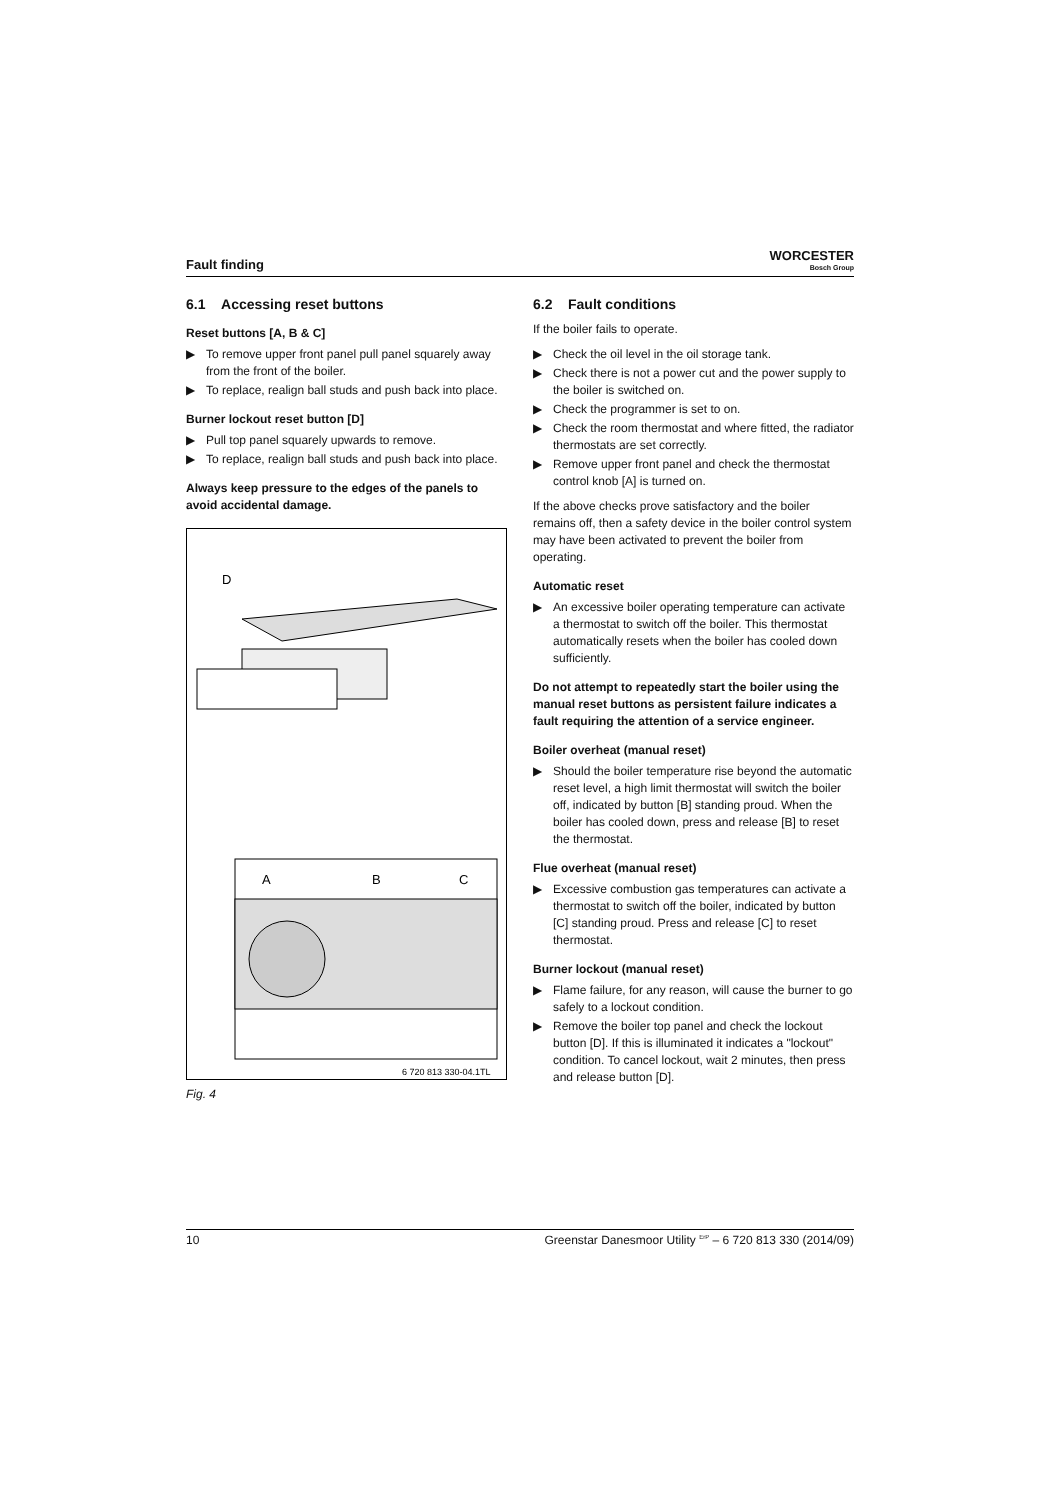Fault finding
WORCESTER
Bosch Group
6.1 Accessing reset buttons
Reset buttons [A, B & C]
▶ To remove upper front panel pull panel squarely away from the front of the boiler.
▶ To replace, realign ball studs and push back into place.
Burner lockout reset button [D]
▶ Pull top panel squarely upwards to remove.
▶ To replace, realign ball studs and push back into place.
Always keep pressure to the edges of the panels to avoid accidental damage.
D
A
B
C
6 720 813 330-04.1TL
Fig. 4
6.2 Fault conditions
If the boiler fails to operate.
▶ Check the oil level in the oil storage tank.
▶ Check there is not a power cut and the power supply to the boiler is switched on.
▶ Check the programmer is set to on.
▶ Check the room thermostat and where fitted, the radiator thermostats are set correctly.
▶ Remove upper front panel and check the thermostat control knob [A] is turned on.
If the above checks prove satisfactory and the boiler remains off, then a safety device in the boiler control system may have been activated to prevent the boiler from operating.
Automatic reset
▶ An excessive boiler operating temperature can activate a thermostat to switch off the boiler. This thermostat automatically resets when the boiler has cooled down sufficiently.
Do not attempt to repeatedly start the boiler using the manual reset buttons as persistent failure indicates a fault requiring the attention of a service engineer.
Boiler overheat (manual reset)
▶ Should the boiler temperature rise beyond the automatic reset level, a high limit thermostat will switch the boiler off, indicated by button [B] standing proud. When the boiler has cooled down, press and release [B] to reset the thermostat.
Flue overheat (manual reset)
▶ Excessive combustion gas temperatures can activate a thermostat to switch off the boiler, indicated by button [C] standing proud. Press and release [C] to reset thermostat.
Burner lockout (manual reset)
▶ Flame failure, for any reason, will cause the burner to go safely to a lockout condition.
▶ Remove the boiler top panel and check the lockout button [D]. If this is illuminated it indicates a "lockout" condition. To cancel lockout, wait 2 minutes, then press and release button [D].
10 Greenstar Danesmoor Utility <sup>ErP</sup> – 6 720 813 330 (2014/09)